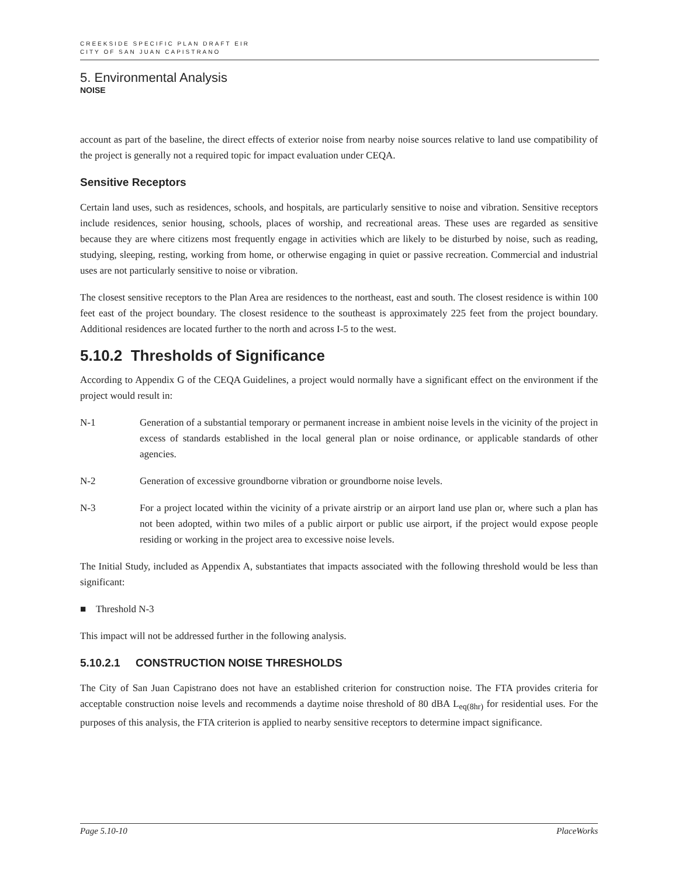CREEKSIDE SPECIFIC PLAN DRAFT EIR
CITY OF SAN JUAN CAPISTRANO
5. Environmental Analysis
NOISE
account as part of the baseline, the direct effects of exterior noise from nearby noise sources relative to land use compatibility of the project is generally not a required topic for impact evaluation under CEQA.
Sensitive Receptors
Certain land uses, such as residences, schools, and hospitals, are particularly sensitive to noise and vibration. Sensitive receptors include residences, senior housing, schools, places of worship, and recreational areas. These uses are regarded as sensitive because they are where citizens most frequently engage in activities which are likely to be disturbed by noise, such as reading, studying, sleeping, resting, working from home, or otherwise engaging in quiet or passive recreation. Commercial and industrial uses are not particularly sensitive to noise or vibration.
The closest sensitive receptors to the Plan Area are residences to the northeast, east and south. The closest residence is within 100 feet east of the project boundary. The closest residence to the southeast is approximately 225 feet from the project boundary. Additional residences are located further to the north and across I-5 to the west.
5.10.2 Thresholds of Significance
According to Appendix G of the CEQA Guidelines, a project would normally have a significant effect on the environment if the project would result in:
N-1 Generation of a substantial temporary or permanent increase in ambient noise levels in the vicinity of the project in excess of standards established in the local general plan or noise ordinance, or applicable standards of other agencies.
N-2 Generation of excessive groundborne vibration or groundborne noise levels.
N-3 For a project located within the vicinity of a private airstrip or an airport land use plan or, where such a plan has not been adopted, within two miles of a public airport or public use airport, if the project would expose people residing or working in the project area to excessive noise levels.
The Initial Study, included as Appendix A, substantiates that impacts associated with the following threshold would be less than significant:
■ Threshold N-3
This impact will not be addressed further in the following analysis.
5.10.2.1 CONSTRUCTION NOISE THRESHOLDS
The City of San Juan Capistrano does not have an established criterion for construction noise. The FTA provides criteria for acceptable construction noise levels and recommends a daytime noise threshold of 80 dBA L<sub>eq(8hr)</sub> for residential uses. For the purposes of this analysis, the FTA criterion is applied to nearby sensitive receptors to determine impact significance.
Page 5.10-10 PlaceWorks